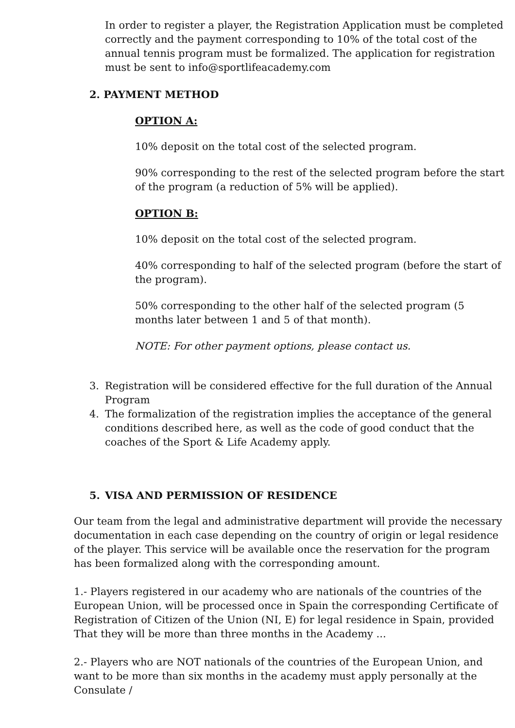In order to register a player, the Registration Application must be completed correctly and the payment corresponding to 10% of the total cost of the annual tennis program must be formalized. The application for registration must be sent to info@sportlifeacademy.com
2. PAYMENT METHOD
OPTION A:
10% deposit on the total cost of the selected program.
90% corresponding to the rest of the selected program before the start of the program (a reduction of 5% will be applied).
OPTION B:
10% deposit on the total cost of the selected program.
40% corresponding to half of the selected program (before the start of the program).
50% corresponding to the other half of the selected program (5 months later between 1 and 5 of that month).
NOTE: For other payment options, please contact us.
3. Registration will be considered effective for the full duration of the Annual Program
4. The formalization of the registration implies the acceptance of the general conditions described here, as well as the code of good conduct that the coaches of the Sport & Life Academy apply.
5. VISA AND PERMISSION OF RESIDENCE
Our team from the legal and administrative department will provide the necessary documentation in each case depending on the country of origin or legal residence of the player. This service will be available once the reservation for the program has been formalized along with the corresponding amount.
1.- Players registered in our academy who are nationals of the countries of the European Union, will be processed once in Spain the corresponding Certificate of Registration of Citizen of the Union (NI, E) for legal residence in Spain, provided That they will be more than three months in the Academy ...
2.- Players who are NOT nationals of the countries of the European Union, and want to be more than six months in the academy must apply personally at the Consulate /